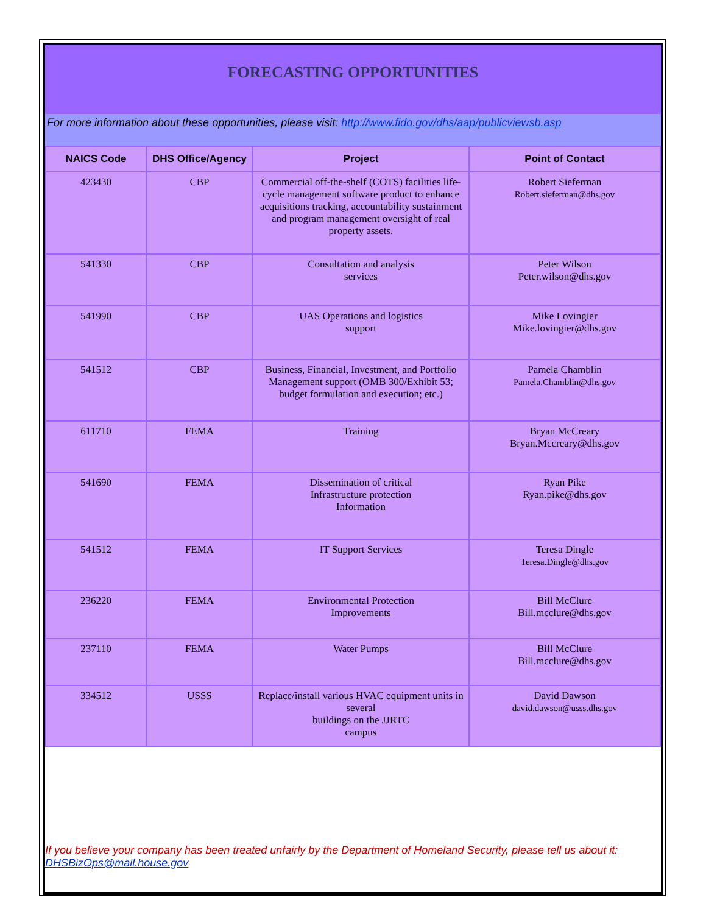FORECASTING OPPORTUNITIES
For more information about these opportunities, please visit: http://www.fido.gov/dhs/aap/publicviewsb.asp
| NAICS Code | DHS Office/Agency | Project | Point of Contact |
| --- | --- | --- | --- |
| 423430 | CBP | Commercial off-the-shelf (COTS) facilities life-cycle management software product to enhance acquisitions tracking, accountability sustainment and program management oversight of real property assets. | Robert Sieferman Robert.sieferman@dhs.gov |
| 541330 | CBP | Consultation and analysis services | Peter Wilson Peter.wilson@dhs.gov |
| 541990 | CBP | UAS Operations and logistics support | Mike Lovingier Mike.lovingier@dhs.gov |
| 541512 | CBP | Business, Financial, Investment, and Portfolio Management support (OMB 300/Exhibit 53; budget formulation and execution; etc.) | Pamela Chamblin Pamela.Chamblin@dhs.gov |
| 611710 | FEMA | Training | Bryan McCreary Bryan.Mccreary@dhs.gov |
| 541690 | FEMA | Dissemination of critical Infrastructure protection Information | Ryan Pike Ryan.pike@dhs.gov |
| 541512 | FEMA | IT Support Services | Teresa Dingle Teresa.Dingle@dhs.gov |
| 236220 | FEMA | Environmental Protection Improvements | Bill McClure Bill.mcclure@dhs.gov |
| 237110 | FEMA | Water Pumps | Bill McClure Bill.mcclure@dhs.gov |
| 334512 | USSS | Replace/install various HVAC equipment units in several buildings on the JJRTC campus | David Dawson david.dawson@usss.dhs.gov |
If you believe your company has been treated unfairly by the Department of Homeland Security, please tell us about it: DHSBizOps@mail.house.gov